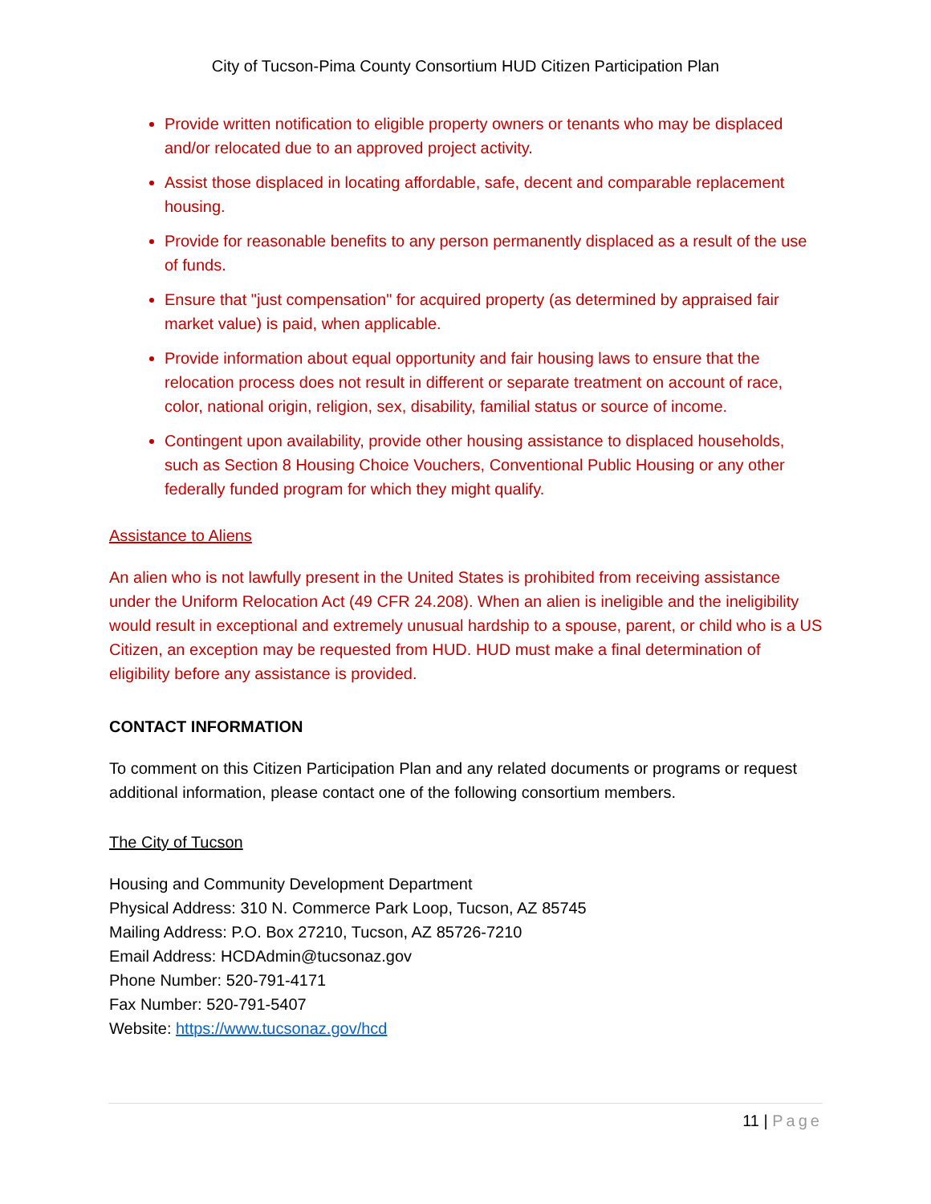City of Tucson-Pima County Consortium HUD Citizen Participation Plan
Provide written notification to eligible property owners or tenants who may be displaced and/or relocated due to an approved project activity.
Assist those displaced in locating affordable, safe, decent and comparable replacement housing.
Provide for reasonable benefits to any person permanently displaced as a result of the use of funds.
Ensure that "just compensation" for acquired property (as determined by appraised fair market value) is paid, when applicable.
Provide information about equal opportunity and fair housing laws to ensure that the relocation process does not result in different or separate treatment on account of race, color, national origin, religion, sex, disability, familial status or source of income.
Contingent upon availability, provide other housing assistance to displaced households, such as Section 8 Housing Choice Vouchers, Conventional Public Housing or any other federally funded program for which they might qualify.
Assistance to Aliens
An alien who is not lawfully present in the United States is prohibited from receiving assistance under the Uniform Relocation Act (49 CFR 24.208). When an alien is ineligible and the ineligibility would result in exceptional and extremely unusual hardship to a spouse, parent, or child who is a US Citizen, an exception may be requested from HUD. HUD must make a final determination of eligibility before any assistance is provided.
CONTACT INFORMATION
To comment on this Citizen Participation Plan and any related documents or programs or request additional information, please contact one of the following consortium members.
The City of Tucson
Housing and Community Development Department
Physical Address: 310 N. Commerce Park Loop, Tucson, AZ 85745
Mailing Address: P.O. Box 27210, Tucson, AZ 85726-7210
Email Address: HCDAdmin@tucsonaz.gov
Phone Number: 520-791-4171
Fax Number: 520-791-5407
Website: https://www.tucsonaz.gov/hcd
11 | Page